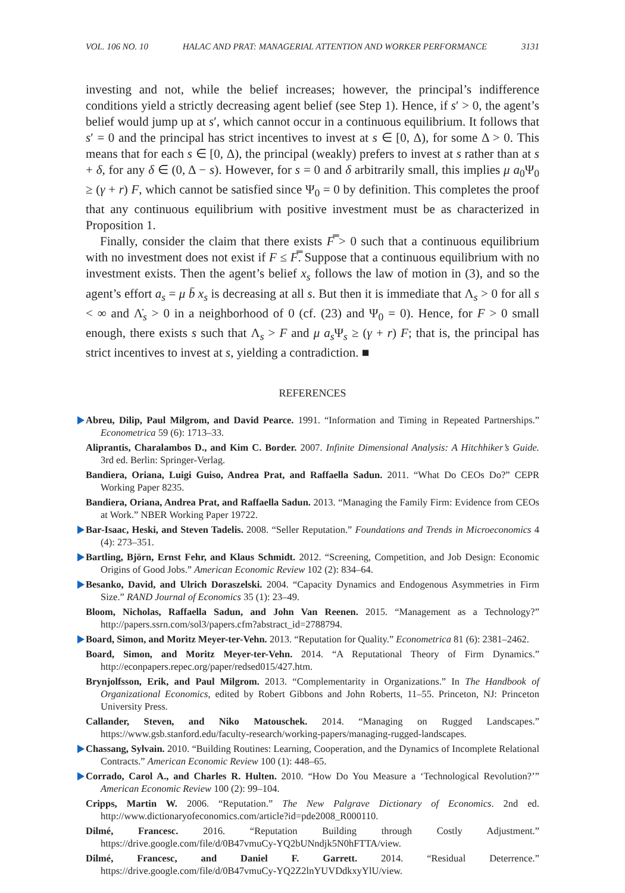VOL. 106 NO. 10 HALAC AND PRAT: MANAGERIAL ATTENTION AND WORKER PERFORMANCE 3131
investing and not, while the belief increases; however, the principal’s indifference conditions yield a strictly decreasing agent belief (see Step 1). Hence, if s′ > 0, the agent’s belief would jump up at s′, which cannot occur in a continuous equilibrium. It follows that s′ = 0 and the principal has strict incentives to invest at s ∈ [0, Δ), for some Δ > 0. This means that for each s ∈ [0, Δ), the principal (weakly) prefers to invest at s rather than at s + δ, for any δ ∈ (0, Δ − s). However, for s = 0 and δ arbitrarily small, this implies μ a<sub>0</sub>Ψ<sub>0</sub> ≥ (γ + r) F, which cannot be satisfied since Ψ<sub>0</sub> = 0 by definition. This completes the proof that any continuous equilibrium with positive investment must be as characterized in Proposition 1.
Finally, consider the claim that there exists F̿ > 0 such that a continuous equilibrium with no investment does not exist if F ≤ F̿. Suppose that a continuous equilibrium with no investment exists. Then the agent’s belief x<sub>s</sub> follows the law of motion in (3), and so the agent’s effort a<sub>s</sub> = μ b̄ x<sub>s</sub> is decreasing at all s. But then it is immediate that Λ<sub>s</sub> > 0 for all s < ∞ and Λ̇<sub>s</sub> > 0 in a neighborhood of 0 (cf. (23) and Ψ<sub>0</sub> = 0). Hence, for F > 0 small enough, there exists s such that Λ<sub>s</sub> > F and μ a<sub>s</sub> Ψ<sub>s</sub> ≥ (γ + r) F; that is, the principal has strict incentives to invest at s, yielding a contradiction. ■
REFERENCES
Abreu, Dilip, Paul Milgrom, and David Pearce. 1991. “Information and Timing in Repeated Partnerships.” Econometrica 59 (6): 1713–33.
Aliprantis, Charalambos D., and Kim C. Border. 2007. Infinite Dimensional Analysis: A Hitchhiker’s Guide. 3rd ed. Berlin: Springer-Verlag.
Bandiera, Oriana, Luigi Guiso, Andrea Prat, and Raffaella Sadun. 2011. “What Do CEOs Do?” CEPR Working Paper 8235.
Bandiera, Oriana, Andrea Prat, and Raffaella Sadun. 2013. “Managing the Family Firm: Evidence from CEOs at Work.” NBER Working Paper 19722.
Bar-Isaac, Heski, and Steven Tadelis. 2008. “Seller Reputation.” Foundations and Trends in Microeconomics 4 (4): 273–351.
Bartling, Björn, Ernst Fehr, and Klaus Schmidt. 2012. “Screening, Competition, and Job Design: Economic Origins of Good Jobs.” American Economic Review 102 (2): 834–64.
Besanko, David, and Ulrich Doraszelski. 2004. “Capacity Dynamics and Endogenous Asymmetries in Firm Size.” RAND Journal of Economics 35 (1): 23–49.
Bloom, Nicholas, Raffaella Sadun, and John Van Reenen. 2015. “Management as a Technology?” http://papers.ssrn.com/sol3/papers.cfm?abstract_id=2788794.
Board, Simon, and Moritz Meyer-ter-Vehn. 2013. “Reputation for Quality.” Econometrica 81 (6): 2381–2462.
Board, Simon, and Moritz Meyer-ter-Vehn. 2014. “A Reputational Theory of Firm Dynamics.” http://econpapers.repec.org/paper/redsed015/427.htm.
Brynjolfsson, Erik, and Paul Milgrom. 2013. “Complementarity in Organizations.” In The Handbook of Organizational Economics, edited by Robert Gibbons and John Roberts, 11–55. Princeton, NJ: Princeton University Press.
Callander, Steven, and Niko Matouschek. 2014. “Managing on Rugged Landscapes.” https://www.gsb.stanford.edu/faculty-research/working-papers/managing-rugged-landscapes.
Chassang, Sylvain. 2010. “Building Routines: Learning, Cooperation, and the Dynamics of Incomplete Relational Contracts.” American Economic Review 100 (1): 448–65.
Corrado, Carol A., and Charles R. Hulten. 2010. “How Do You Measure a ‘Technological Revolution?’” American Economic Review 100 (2): 99–104.
Cripps, Martin W. 2006. “Reputation.” The New Palgrave Dictionary of Economics. 2nd ed. http://www.dictionaryofeconomics.com/article?id=pde2008_R000110.
Dilmé, Francesc. 2016. “Reputation Building through Costly Adjustment.” https://drive.google.com/file/d/0B47vmuCy-YQ2bUNndjk5N0hFTTA/view.
Dilmé, Francesc, and Daniel F. Garrett. 2014. “Residual Deterrence.” https://drive.google.com/file/d/0B47vmuCy-YQ2Z2lnYUVDdkxyYlU/view.